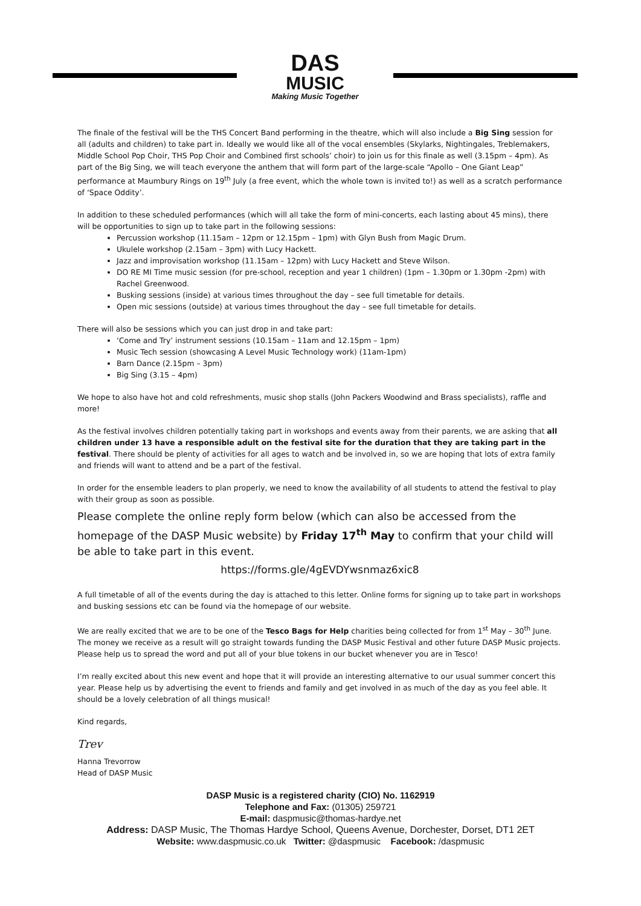DAS
MUSIC
Making Music Together
The finale of the festival will be the THS Concert Band performing in the theatre, which will also include a Big Sing session for all (adults and children) to take part in. Ideally we would like all of the vocal ensembles (Skylarks, Nightingales, Treblemakers, Middle School Pop Choir, THS Pop Choir and Combined first schools’ choir) to join us for this finale as well (3.15pm – 4pm). As part of the Big Sing, we will teach everyone the anthem that will form part of the large-scale “Apollo – One Giant Leap” performance at Maumbury Rings on 19<sup>th</sup> July (a free event, which the whole town is invited to!) as well as a scratch performance of ‘Space Oddity’.
In addition to these scheduled performances (which will all take the form of mini-concerts, each lasting about 45 mins), there will be opportunities to sign up to take part in the following sessions:
Percussion workshop (11.15am – 12pm or 12.15pm – 1pm) with Glyn Bush from Magic Drum.
Ukulele workshop (2.15am – 3pm) with Lucy Hackett.
Jazz and improvisation workshop (11.15am – 12pm) with Lucy Hackett and Steve Wilson.
DO RE MI Time music session (for pre-school, reception and year 1 children) (1pm – 1.30pm or 1.30pm -2pm) with Rachel Greenwood.
Busking sessions (inside) at various times throughout the day – see full timetable for details.
Open mic sessions (outside) at various times throughout the day – see full timetable for details.
There will also be sessions which you can just drop in and take part:
‘Come and Try’ instrument sessions (10.15am – 11am and 12.15pm – 1pm)
Music Tech session (showcasing A Level Music Technology work) (11am-1pm)
Barn Dance (2.15pm – 3pm)
Big Sing (3.15 – 4pm)
We hope to also have hot and cold refreshments, music shop stalls (John Packers Woodwind and Brass specialists), raffle and more!
As the festival involves children potentially taking part in workshops and events away from their parents, we are asking that all children under 13 have a responsible adult on the festival site for the duration that they are taking part in the festival. There should be plenty of activities for all ages to watch and be involved in, so we are hoping that lots of extra family and friends will want to attend and be a part of the festival.
In order for the ensemble leaders to plan properly, we need to know the availability of all students to attend the festival to play with their group as soon as possible.
Please complete the online reply form below (which can also be accessed from the homepage of the DASP Music website) by Friday 17<sup>th</sup> May to confirm that your child will be able to take part in this event.
https://forms.gle/4gEVDYwsnmaz6xic8
A full timetable of all of the events during the day is attached to this letter. Online forms for signing up to take part in workshops and busking sessions etc can be found via the homepage of our website.
We are really excited that we are to be one of the Tesco Bags for Help charities being collected for from 1<sup>st</sup> May – 30<sup>th</sup> June. The money we receive as a result will go straight towards funding the DASP Music Festival and other future DASP Music projects. Please help us to spread the word and put all of your blue tokens in our bucket whenever you are in Tesco!
I’m really excited about this new event and hope that it will provide an interesting alternative to our usual summer concert this year. Please help us by advertising the event to friends and family and get involved in as much of the day as you feel able. It should be a lovely celebration of all things musical!
Kind regards,
Trev
Hanna Trevorrow
Head of DASP Music
DASP Music is a registered charity (CIO) No. 1162919
Telephone and Fax: (01305) 259721
E-mail: daspmusic@thomas-hardye.net
Address: DASP Music, The Thomas Hardye School, Queens Avenue, Dorchester, Dorset, DT1 2ET
Website: www.daspmusic.co.uk Twitter: @daspmusic Facebook: /daspmusic